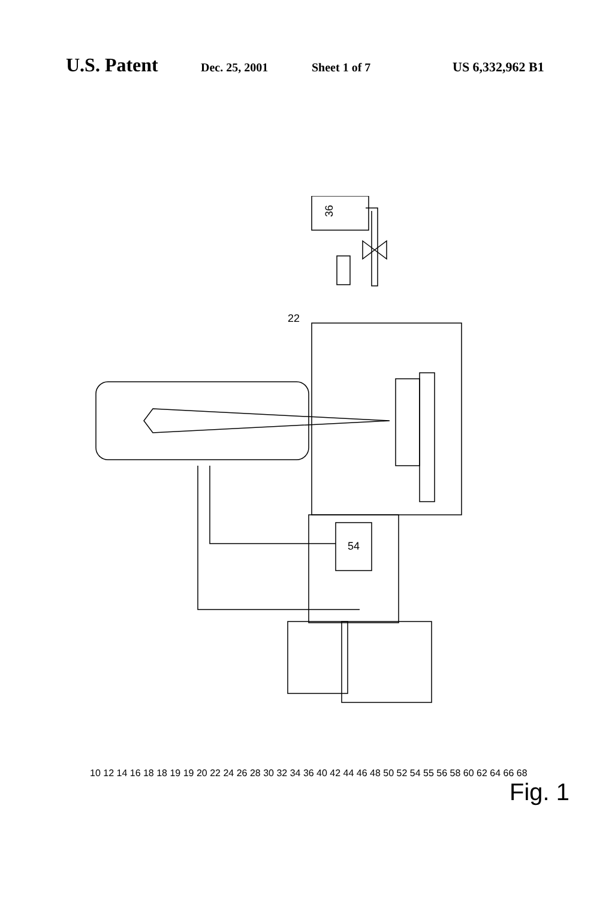U.S. Patent Dec. 25, 2001 Sheet 1 of 7 US 6,332,962 B1
36
22
54
10 12 14 16 18 18 19 19 20 22 24 26 28 30 32 34 36 40 42 44 46 48 50 52 54 55 56 58 60 62 64 66 68
Fig. 1